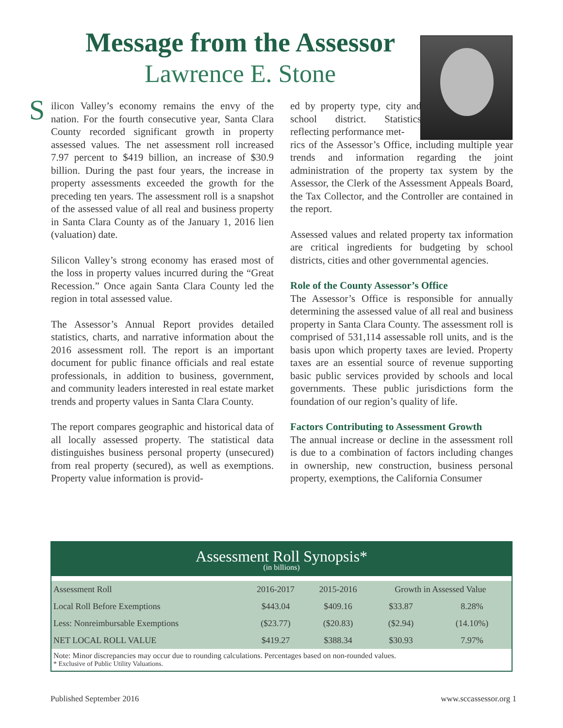Message from the Assessor
Lawrence E. Stone
Silicon Valley’s economy remains the envy of the nation. For the fourth consecutive year, Santa Clara County recorded significant growth in property assessed values. The net assessment roll increased 7.97 percent to $419 billion, an increase of $30.9 billion. During the past four years, the increase in property assessments exceeded the growth for the preceding ten years. The assessment roll is a snapshot of the assessed value of all real and business property in Santa Clara County as of the January 1, 2016 lien (valuation) date.
Silicon Valley’s strong economy has erased most of the loss in property values incurred during the “Great Recession.” Once again Santa Clara County led the region in total assessed value.
The Assessor’s Annual Report provides detailed statistics, charts, and narrative information about the 2016 assessment roll. The report is an important document for public finance officials and real estate professionals, in addition to business, government, and community leaders interested in real estate market trends and property values in Santa Clara County.
The report compares geographic and historical data of all locally assessed property. The statistical data distinguishes business personal property (unsecured) from real property (secured), as well as exemptions. Property value information is provid-
ed by property type, city and school district. Statistics reflecting performance met-
rics of the Assessor’s Office, including multiple year trends and information regarding the joint administration of the property tax system by the Assessor, the Clerk of the Assessment Appeals Board, the Tax Collector, and the Controller are contained in the report.
Assessed values and related property tax information are critical ingredients for budgeting by school districts, cities and other governmental agencies.
Role of the County Assessor’s Office
The Assessor’s Office is responsible for annually determining the assessed value of all real and business property in Santa Clara County. The assessment roll is comprised of 531,114 assessable roll units, and is the basis upon which property taxes are levied. Property taxes are an essential source of revenue supporting basic public services provided by schools and local governments. These public jurisdictions form the foundation of our region’s quality of life.
Factors Contributing to Assessment Growth
The annual increase or decline in the assessment roll is due to a combination of factors including changes in ownership, new construction, business personal property, exemptions, the California Consumer
Assessment Roll Synopsis*
(in billions)
| Assessment Roll | 2016-2017 | 2015-2016 | Growth in Assessed Value | |
| --- | --- | --- | --- | --- |
| Local Roll Before Exemptions | $443.04 | $409.16 | $33.87 | 8.28% |
| Less: Nonreimbursable Exemptions | ($23.77) | ($20.83) | ($2.94) | (14.10%) |
| NET LOCAL ROLL VALUE | $419.27 | $388.34 | $30.93 | 7.97% |
Note: Minor discrepancies may occur due to rounding calculations. Percentages based on non-rounded values.
* Exclusive of Public Utility Valuations.
Published September 2016 www.sccassessor.org 1